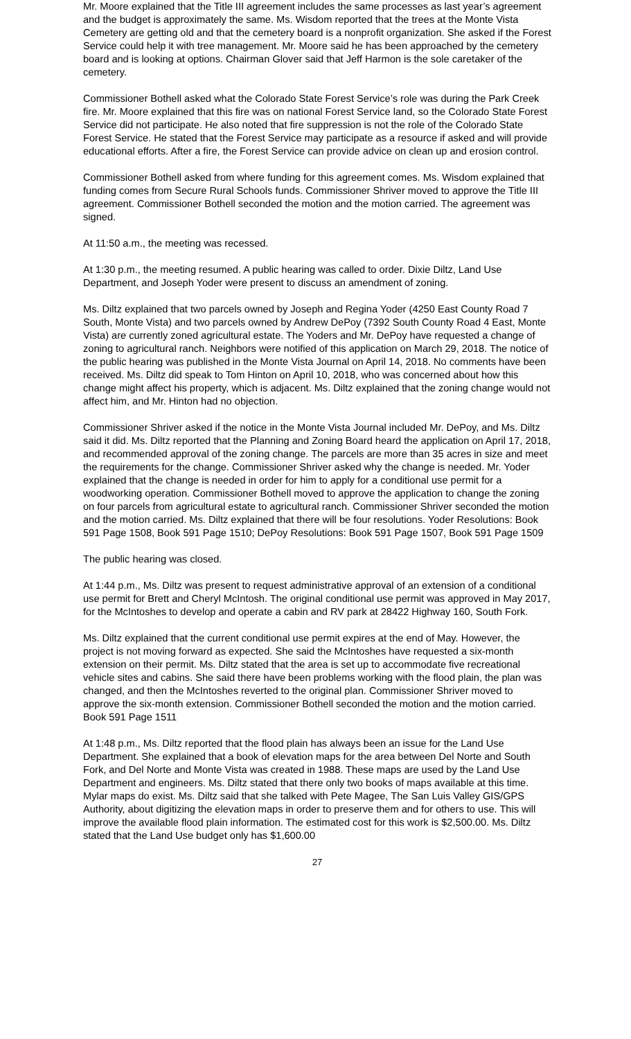Mr. Moore explained that the Title III agreement includes the same processes as last year’s agreement and the budget is approximately the same. Ms. Wisdom reported that the trees at the Monte Vista Cemetery are getting old and that the cemetery board is a nonprofit organization. She asked if the Forest Service could help it with tree management. Mr. Moore said he has been approached by the cemetery board and is looking at options. Chairman Glover said that Jeff Harmon is the sole caretaker of the cemetery.
Commissioner Bothell asked what the Colorado State Forest Service’s role was during the Park Creek fire. Mr. Moore explained that this fire was on national Forest Service land, so the Colorado State Forest Service did not participate. He also noted that fire suppression is not the role of the Colorado State Forest Service. He stated that the Forest Service may participate as a resource if asked and will provide educational efforts. After a fire, the Forest Service can provide advice on clean up and erosion control.
Commissioner Bothell asked from where funding for this agreement comes. Ms. Wisdom explained that funding comes from Secure Rural Schools funds. Commissioner Shriver moved to approve the Title III agreement. Commissioner Bothell seconded the motion and the motion carried. The agreement was signed.
At 11:50 a.m., the meeting was recessed.
At 1:30 p.m., the meeting resumed. A public hearing was called to order. Dixie Diltz, Land Use Department, and Joseph Yoder were present to discuss an amendment of zoning.
Ms. Diltz explained that two parcels owned by Joseph and Regina Yoder (4250 East County Road 7 South, Monte Vista) and two parcels owned by Andrew DePoy (7392 South County Road 4 East, Monte Vista) are currently zoned agricultural estate. The Yoders and Mr. DePoy have requested a change of zoning to agricultural ranch. Neighbors were notified of this application on March 29, 2018. The notice of the public hearing was published in the Monte Vista Journal on April 14, 2018. No comments have been received. Ms. Diltz did speak to Tom Hinton on April 10, 2018, who was concerned about how this change might affect his property, which is adjacent. Ms. Diltz explained that the zoning change would not affect him, and Mr. Hinton had no objection.
Commissioner Shriver asked if the notice in the Monte Vista Journal included Mr. DePoy, and Ms. Diltz said it did. Ms. Diltz reported that the Planning and Zoning Board heard the application on April 17, 2018, and recommended approval of the zoning change. The parcels are more than 35 acres in size and meet the requirements for the change. Commissioner Shriver asked why the change is needed. Mr. Yoder explained that the change is needed in order for him to apply for a conditional use permit for a woodworking operation. Commissioner Bothell moved to approve the application to change the zoning on four parcels from agricultural estate to agricultural ranch. Commissioner Shriver seconded the motion and the motion carried. Ms. Diltz explained that there will be four resolutions. Yoder Resolutions: Book 591 Page 1508, Book 591 Page 1510; DePoy Resolutions: Book 591 Page 1507, Book 591 Page 1509
The public hearing was closed.
At 1:44 p.m., Ms. Diltz was present to request administrative approval of an extension of a conditional use permit for Brett and Cheryl McIntosh. The original conditional use permit was approved in May 2017, for the McIntoshes to develop and operate a cabin and RV park at 28422 Highway 160, South Fork.
Ms. Diltz explained that the current conditional use permit expires at the end of May. However, the project is not moving forward as expected. She said the McIntoshes have requested a six-month extension on their permit. Ms. Diltz stated that the area is set up to accommodate five recreational vehicle sites and cabins. She said there have been problems working with the flood plain, the plan was changed, and then the McIntoshes reverted to the original plan. Commissioner Shriver moved to approve the six-month extension. Commissioner Bothell seconded the motion and the motion carried. Book 591 Page 1511
At 1:48 p.m., Ms. Diltz reported that the flood plain has always been an issue for the Land Use Department. She explained that a book of elevation maps for the area between Del Norte and South Fork, and Del Norte and Monte Vista was created in 1988. These maps are used by the Land Use Department and engineers. Ms. Diltz stated that there only two books of maps available at this time. Mylar maps do exist. Ms. Diltz said that she talked with Pete Magee, The San Luis Valley GIS/GPS Authority, about digitizing the elevation maps in order to preserve them and for others to use. This will improve the available flood plain information. The estimated cost for this work is $2,500.00. Ms. Diltz stated that the Land Use budget only has $1,600.00
27